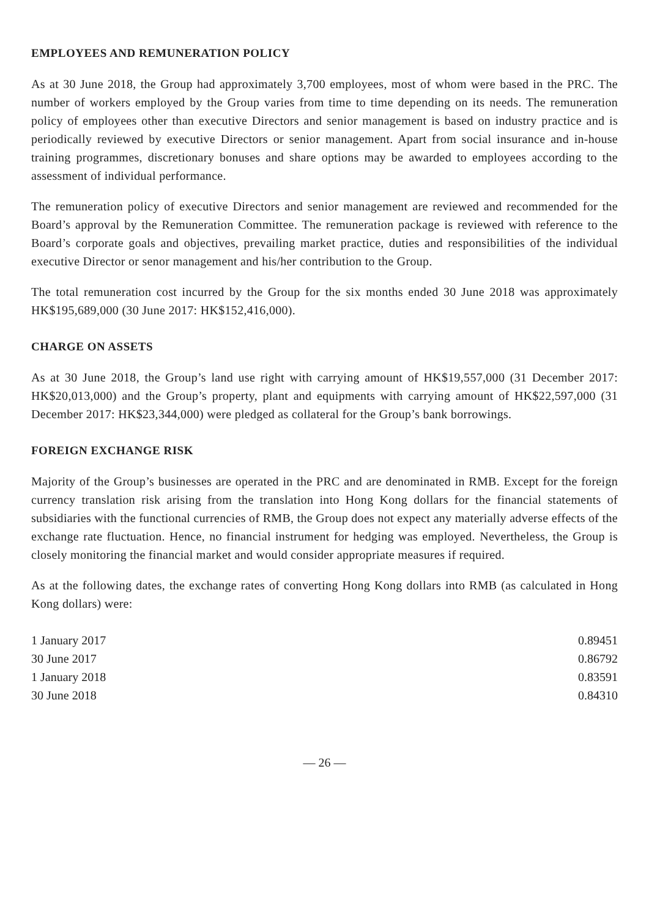EMPLOYEES AND REMUNERATION POLICY
As at 30 June 2018, the Group had approximately 3,700 employees, most of whom were based in the PRC. The number of workers employed by the Group varies from time to time depending on its needs. The remuneration policy of employees other than executive Directors and senior management is based on industry practice and is periodically reviewed by executive Directors or senior management. Apart from social insurance and in-house training programmes, discretionary bonuses and share options may be awarded to employees according to the assessment of individual performance.
The remuneration policy of executive Directors and senior management are reviewed and recommended for the Board’s approval by the Remuneration Committee. The remuneration package is reviewed with reference to the Board’s corporate goals and objectives, prevailing market practice, duties and responsibilities of the individual executive Director or senor management and his/her contribution to the Group.
The total remuneration cost incurred by the Group for the six months ended 30 June 2018 was approximately HK$195,689,000 (30 June 2017: HK$152,416,000).
CHARGE ON ASSETS
As at 30 June 2018, the Group’s land use right with carrying amount of HK$19,557,000 (31 December 2017: HK$20,013,000) and the Group’s property, plant and equipments with carrying amount of HK$22,597,000 (31 December 2017: HK$23,344,000) were pledged as collateral for the Group’s bank borrowings.
FOREIGN EXCHANGE RISK
Majority of the Group’s businesses are operated in the PRC and are denominated in RMB. Except for the foreign currency translation risk arising from the translation into Hong Kong dollars for the financial statements of subsidiaries with the functional currencies of RMB, the Group does not expect any materially adverse effects of the exchange rate fluctuation. Hence, no financial instrument for hedging was employed. Nevertheless, the Group is closely monitoring the financial market and would consider appropriate measures if required.
As at the following dates, the exchange rates of converting Hong Kong dollars into RMB (as calculated in Hong Kong dollars) were:
| 1 January 2017 | 0.89451 |
| 30 June 2017 | 0.86792 |
| 1 January 2018 | 0.83591 |
| 30 June 2018 | 0.84310 |
— 26 —